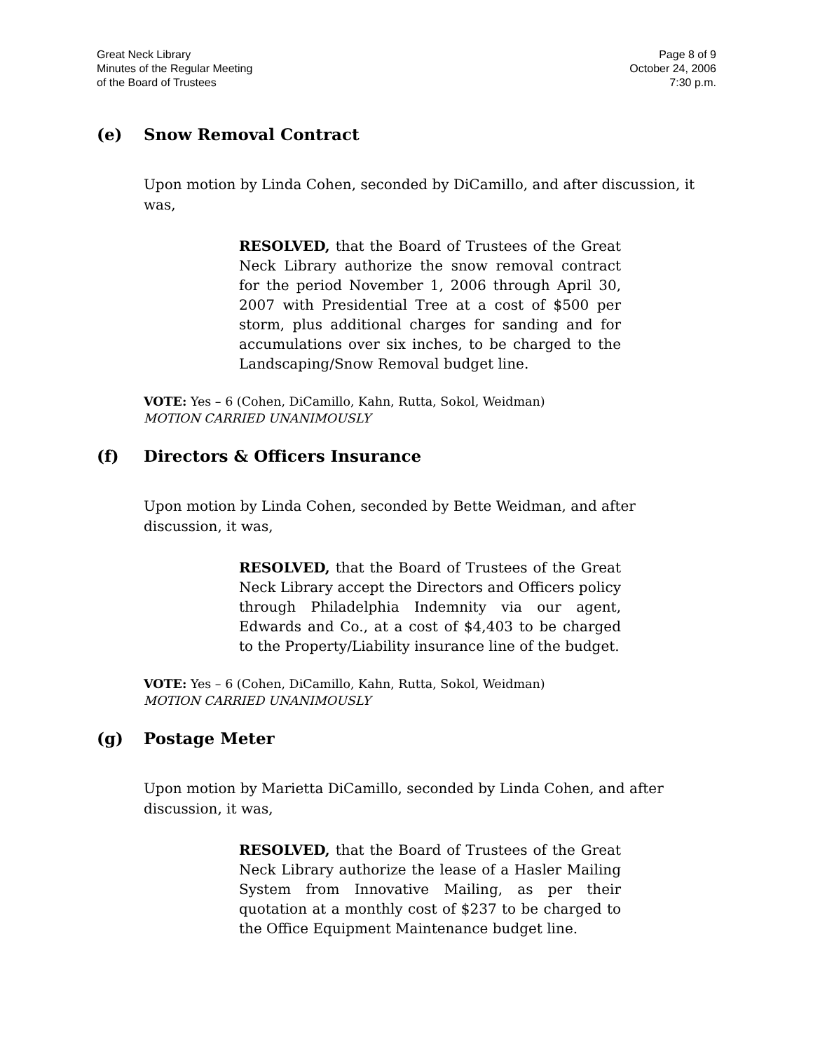Great Neck Library
Minutes of the Regular Meeting
of the Board of Trustees
Page 8 of 9
October 24, 2006
7:30 p.m.
(e) Snow Removal Contract
Upon motion by Linda Cohen, seconded by DiCamillo, and after discussion, it was,
RESOLVED, that the Board of Trustees of the Great Neck Library authorize the snow removal contract for the period November 1, 2006 through April 30, 2007 with Presidential Tree at a cost of $500 per storm, plus additional charges for sanding and for accumulations over six inches, to be charged to the Landscaping/Snow Removal budget line.
VOTE: Yes – 6 (Cohen, DiCamillo, Kahn, Rutta, Sokol, Weidman)
MOTION CARRIED UNANIMOUSLY
(f) Directors & Officers Insurance
Upon motion by Linda Cohen, seconded by Bette Weidman, and after discussion, it was,
RESOLVED, that the Board of Trustees of the Great Neck Library accept the Directors and Officers policy through Philadelphia Indemnity via our agent, Edwards and Co., at a cost of $4,403 to be charged to the Property/Liability insurance line of the budget.
VOTE: Yes – 6 (Cohen, DiCamillo, Kahn, Rutta, Sokol, Weidman)
MOTION CARRIED UNANIMOUSLY
(g) Postage Meter
Upon motion by Marietta DiCamillo, seconded by Linda Cohen, and after discussion, it was,
RESOLVED, that the Board of Trustees of the Great Neck Library authorize the lease of a Hasler Mailing System from Innovative Mailing, as per their quotation at a monthly cost of $237 to be charged to the Office Equipment Maintenance budget line.